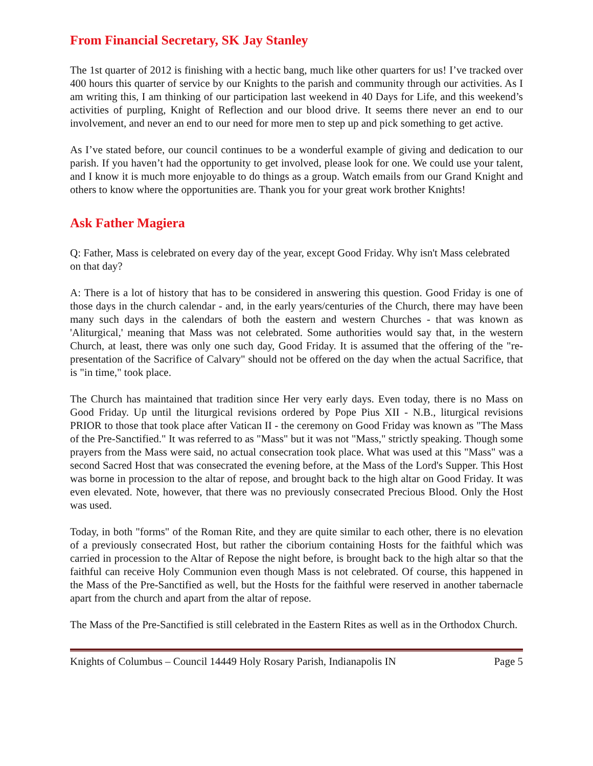From Financial Secretary, SK Jay Stanley
The 1st quarter of 2012 is finishing with a hectic bang, much like other quarters for us! I’ve tracked over 400 hours this quarter of service by our Knights to the parish and community through our activities. As I am writing this, I am thinking of our participation last weekend in 40 Days for Life, and this weekend’s activities of purpling, Knight of Reflection and our blood drive. It seems there never an end to our involvement, and never an end to our need for more men to step up and pick something to get active.
As I’ve stated before, our council continues to be a wonderful example of giving and dedication to our parish. If you haven’t had the opportunity to get involved, please look for one. We could use your talent, and I know it is much more enjoyable to do things as a group. Watch emails from our Grand Knight and others to know where the opportunities are. Thank you for your great work brother Knights!
Ask Father Magiera
Q: Father, Mass is celebrated on every day of the year, except Good Friday. Why isn't Mass celebrated on that day?
A: There is a lot of history that has to be considered in answering this question. Good Friday is one of those days in the church calendar - and, in the early years/centuries of the Church, there may have been many such days in the calendars of both the eastern and western Churches - that was known as 'Aliturgical,' meaning that Mass was not celebrated. Some authorities would say that, in the western Church, at least, there was only one such day, Good Friday. It is assumed that the offering of the "re-presentation of the Sacrifice of Calvary" should not be offered on the day when the actual Sacrifice, that is "in time," took place.
The Church has maintained that tradition since Her very early days. Even today, there is no Mass on Good Friday. Up until the liturgical revisions ordered by Pope Pius XII - N.B., liturgical revisions PRIOR to those that took place after Vatican II - the ceremony on Good Friday was known as "The Mass of the Pre-Sanctified." It was referred to as "Mass" but it was not "Mass," strictly speaking. Though some prayers from the Mass were said, no actual consecration took place. What was used at this "Mass" was a second Sacred Host that was consecrated the evening before, at the Mass of the Lord's Supper. This Host was borne in procession to the altar of repose, and brought back to the high altar on Good Friday. It was even elevated. Note, however, that there was no previously consecrated Precious Blood. Only the Host was used.
Today, in both "forms" of the Roman Rite, and they are quite similar to each other, there is no elevation of a previously consecrated Host, but rather the ciborium containing Hosts for the faithful which was carried in procession to the Altar of Repose the night before, is brought back to the high altar so that the faithful can receive Holy Communion even though Mass is not celebrated. Of course, this happened in the Mass of the Pre-Sanctified as well, but the Hosts for the faithful were reserved in another tabernacle apart from the church and apart from the altar of repose.
The Mass of the Pre-Sanctified is still celebrated in the Eastern Rites as well as in the Orthodox Church.
Knights of Columbus – Council 14449 Holy Rosary Parish, Indianapolis IN Page 5